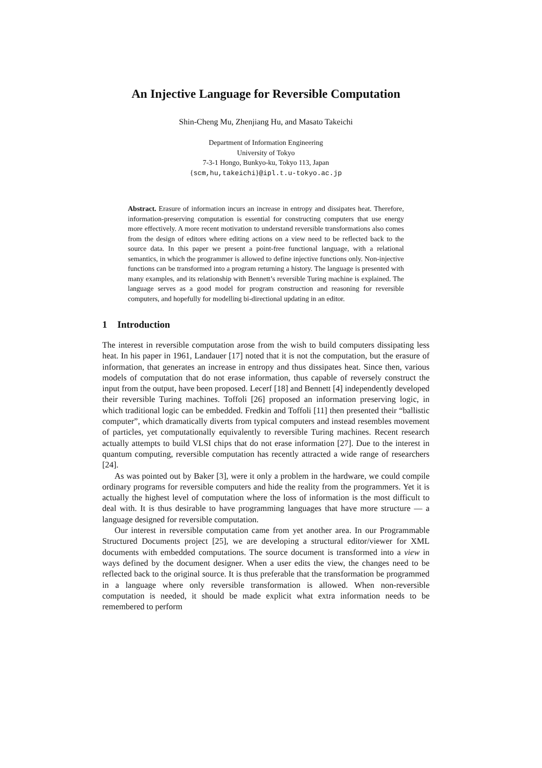An Injective Language for Reversible Computation
Shin-Cheng Mu, Zhenjiang Hu, and Masato Takeichi
Department of Information Engineering
University of Tokyo
7-3-1 Hongo, Bunkyo-ku, Tokyo 113, Japan
{scm,hu,takeichi}@ipl.t.u-tokyo.ac.jp
Abstract. Erasure of information incurs an increase in entropy and dissipates heat. Therefore, information-preserving computation is essential for constructing computers that use energy more effectively. A more recent motivation to understand reversible transformations also comes from the design of editors where editing actions on a view need to be reflected back to the source data. In this paper we present a point-free functional language, with a relational semantics, in which the programmer is allowed to define injective functions only. Non-injective functions can be transformed into a program returning a history. The language is presented with many examples, and its relationship with Bennett’s reversible Turing machine is explained. The language serves as a good model for program construction and reasoning for reversible computers, and hopefully for modelling bi-directional updating in an editor.
1 Introduction
The interest in reversible computation arose from the wish to build computers dissipating less heat. In his paper in 1961, Landauer [17] noted that it is not the computation, but the erasure of information, that generates an increase in entropy and thus dissipates heat. Since then, various models of computation that do not erase information, thus capable of reversely construct the input from the output, have been proposed. Lecerf [18] and Bennett [4] independently developed their reversible Turing machines. Toffoli [26] proposed an information preserving logic, in which traditional logic can be embedded. Fredkin and Toffoli [11] then presented their “ballistic computer”, which dramatically diverts from typical computers and instead resembles movement of particles, yet computationally equivalently to reversible Turing machines. Recent research actually attempts to build VLSI chips that do not erase information [27]. Due to the interest in quantum computing, reversible computation has recently attracted a wide range of researchers [24].
As was pointed out by Baker [3], were it only a problem in the hardware, we could compile ordinary programs for reversible computers and hide the reality from the programmers. Yet it is actually the highest level of computation where the loss of information is the most difficult to deal with. It is thus desirable to have programming languages that have more structure — a language designed for reversible computation.
Our interest in reversible computation came from yet another area. In our Programmable Structured Documents project [25], we are developing a structural editor/viewer for XML documents with embedded computations. The source document is transformed into a view in ways defined by the document designer. When a user edits the view, the changes need to be reflected back to the original source. It is thus preferable that the transformation be programmed in a language where only reversible transformation is allowed. When non-reversible computation is needed, it should be made explicit what extra information needs to be remembered to perform